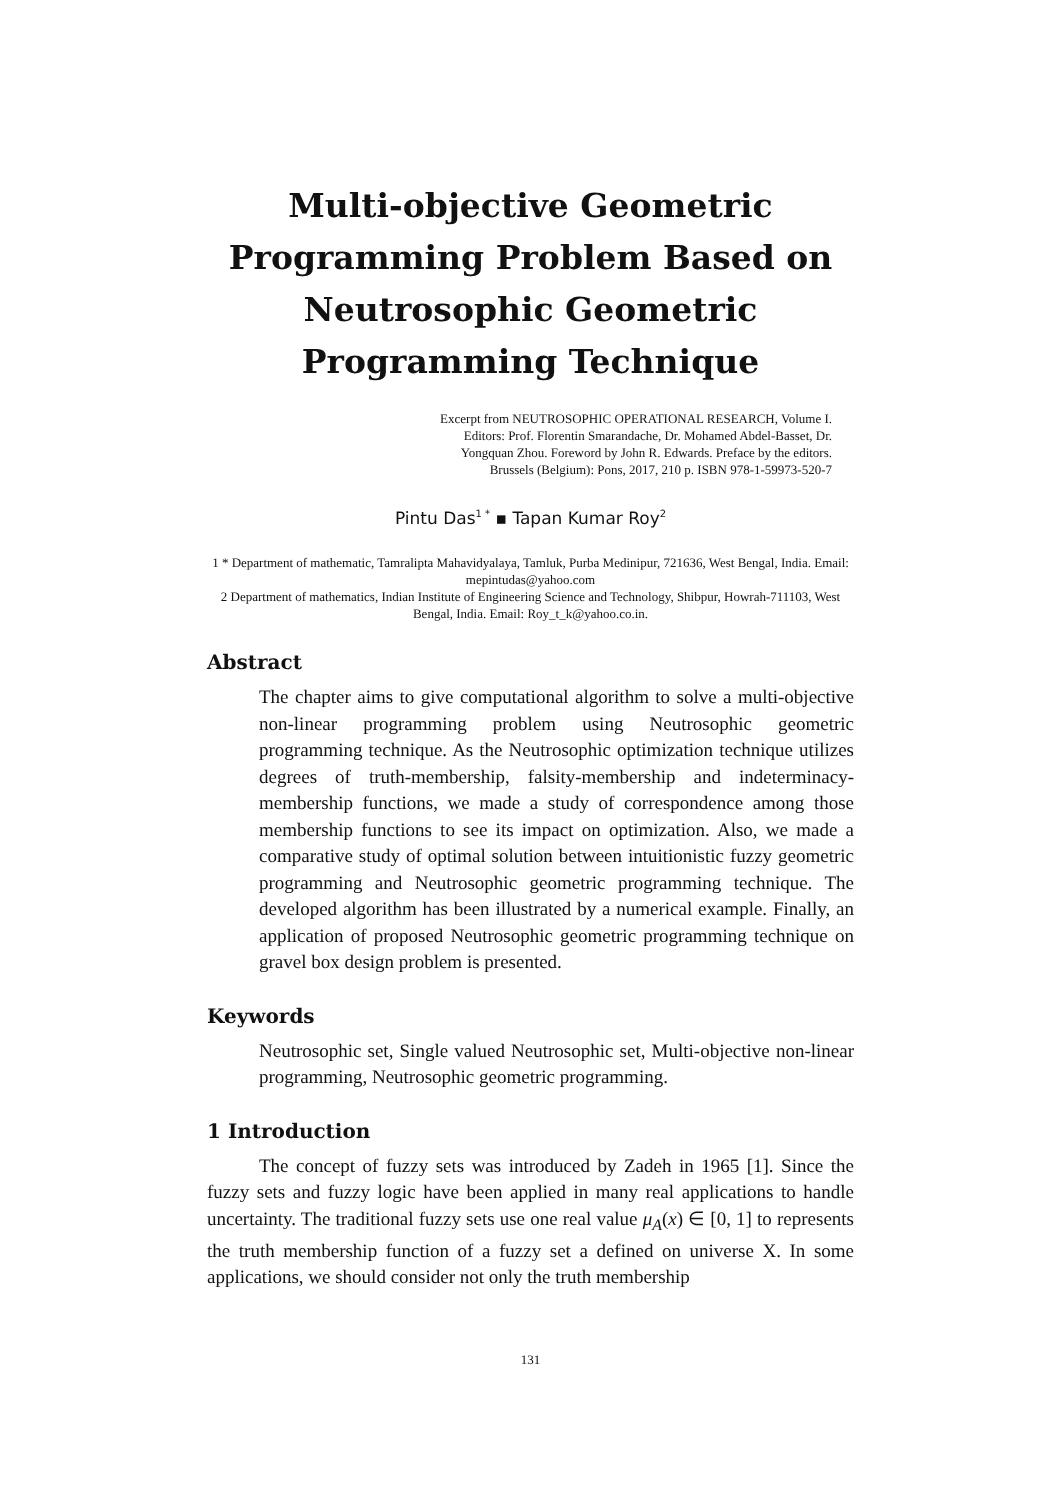Multi-objective Geometric Programming Problem Based on Neutrosophic Geometric Programming Technique
Excerpt from NEUTROSOPHIC OPERATIONAL RESEARCH, Volume I.
Editors: Prof. Florentin Smarandache, Dr. Mohamed Abdel-Basset, Dr.
Yongquan Zhou. Foreword by John R. Edwards. Preface by the editors.
Brussels (Belgium): Pons, 2017, 210 p. ISBN 978-1-59973-520-7
Pintu Das<sup>1 *</sup> ▪ Tapan Kumar Roy<sup>2</sup>
1 * Department of mathematic, Tamralipta Mahavidyalaya, Tamluk, Purba Medinipur, 721636, West Bengal, India. Email: mepintudas@yahoo.com
2 Department of mathematics, Indian Institute of Engineering Science and Technology, Shibpur, Howrah-711103, West Bengal, India. Email: Roy_t_k@yahoo.co.in.
Abstract
The chapter aims to give computational algorithm to solve a multi-objective non-linear programming problem using Neutrosophic geometric programming technique. As the Neutrosophic optimization technique utilizes degrees of truth-membership, falsity-membership and indeterminacy-membership functions, we made a study of correspondence among those membership functions to see its impact on optimization. Also, we made a comparative study of optimal solution between intuitionistic fuzzy geometric programming and Neutrosophic geometric programming technique. The developed algorithm has been illustrated by a numerical example. Finally, an application of proposed Neutrosophic geometric programming technique on gravel box design problem is presented.
Keywords
Neutrosophic set, Single valued Neutrosophic set, Multi-objective non-linear programming, Neutrosophic geometric programming.
1 Introduction
The concept of fuzzy sets was introduced by Zadeh in 1965 [1]. Since the fuzzy sets and fuzzy logic have been applied in many real applications to handle uncertainty. The traditional fuzzy sets use one real value μ<sub>A</sub>(x) ∈ [0, 1] to represents the truth membership function of a fuzzy set a defined on universe X. In some applications, we should consider not only the truth membership
131